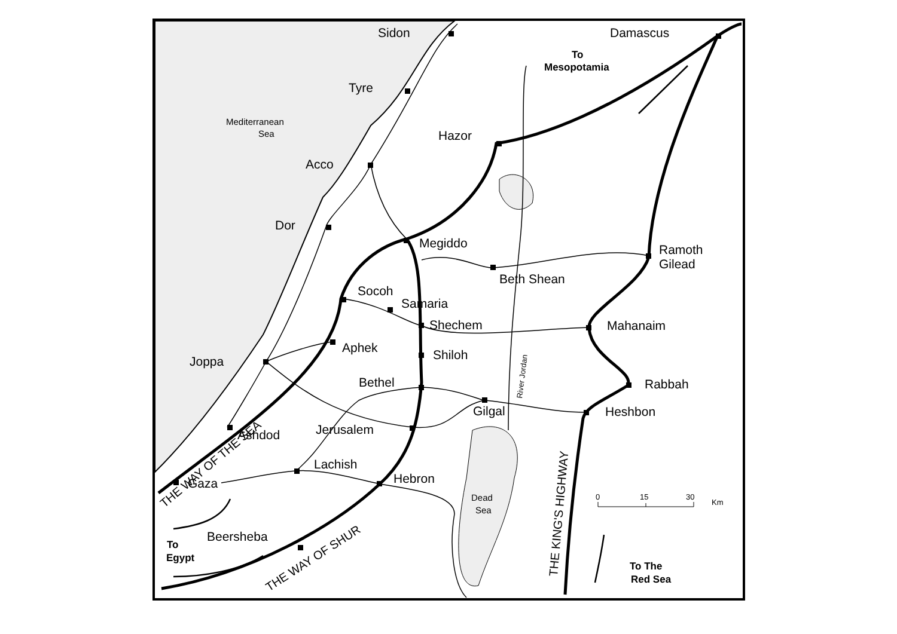Sidon
Tyre
Hazor
Acco
Dor
Megiddo
Damascus
Ramoth
Gilead
Beth Shean
Socoh
Samaria
Shechem
Mahanaim
Aphek
Shiloh
Joppa
Bethel
Rabbah
Gilgal
Heshbon
Jerusalem
Ashdod
Lachish
Hebron
Gaza
Beersheba
Mediterranean
Sea
Dead
Sea
0
15
30
Km
To
Mesopotamia
To
Egypt
To The
Red Sea
River Jordan
THE WAY OF THE SEA
THE WAY OF SHUR
THE KING'S HIGHWAY